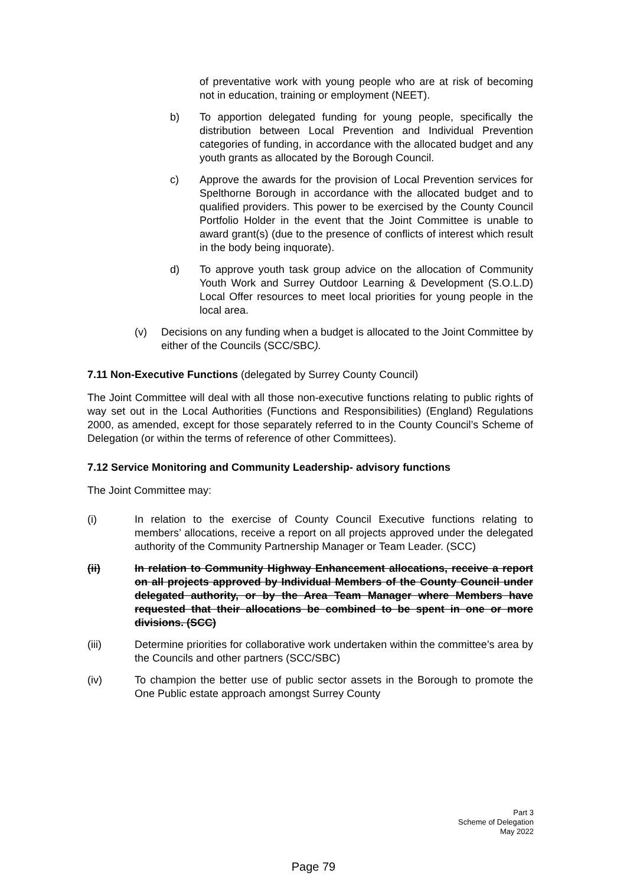of preventative work with young people who are at risk of becoming not in education, training or employment (NEET).
b) To apportion delegated funding for young people, specifically the distribution between Local Prevention and Individual Prevention categories of funding, in accordance with the allocated budget and any youth grants as allocated by the Borough Council.
c) Approve the awards for the provision of Local Prevention services for Spelthorne Borough in accordance with the allocated budget and to qualified providers. This power to be exercised by the County Council Portfolio Holder in the event that the Joint Committee is unable to award grant(s) (due to the presence of conflicts of interest which result in the body being inquorate).
d) To approve youth task group advice on the allocation of Community Youth Work and Surrey Outdoor Learning & Development (S.O.L.D) Local Offer resources to meet local priorities for young people in the local area.
(v) Decisions on any funding when a budget is allocated to the Joint Committee by either of the Councils (SCC/SBC).
7.11 Non-Executive Functions (delegated by Surrey County Council)
The Joint Committee will deal with all those non-executive functions relating to public rights of way set out in the Local Authorities (Functions and Responsibilities) (England) Regulations 2000, as amended, except for those separately referred to in the County Council’s Scheme of Delegation (or within the terms of reference of other Committees).
7.12 Service Monitoring and Community Leadership- advisory functions
The Joint Committee may:
(i) In relation to the exercise of County Council Executive functions relating to members’ allocations, receive a report on all projects approved under the delegated authority of the Community Partnership Manager or Team Leader. (SCC)
(ii) In relation to Community Highway Enhancement allocations, receive a report on all projects approved by Individual Members of the County Council under delegated authority, or by the Area Team Manager where Members have requested that their allocations be combined to be spent in one or more divisions. (SCC)
(iii) Determine priorities for collaborative work undertaken within the committee’s area by the Councils and other partners (SCC/SBC)
(iv) To champion the better use of public sector assets in the Borough to promote the One Public estate approach amongst Surrey County
Part 3
Scheme of Delegation
May 2022
Page 79